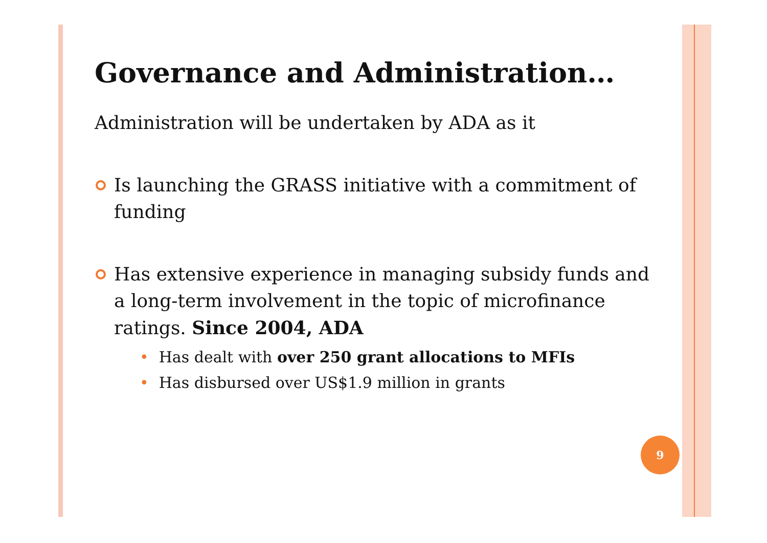Governance and Administration…
Administration will be undertaken by ADA as it
Is launching the GRASS initiative with a commitment of funding
Has extensive experience in managing subsidy funds and a long-term involvement in the topic of microfinance ratings. Since 2004, ADA
• Has dealt with over 250 grant allocations to MFIs
• Has disbursed over US$1.9 million in grants
9